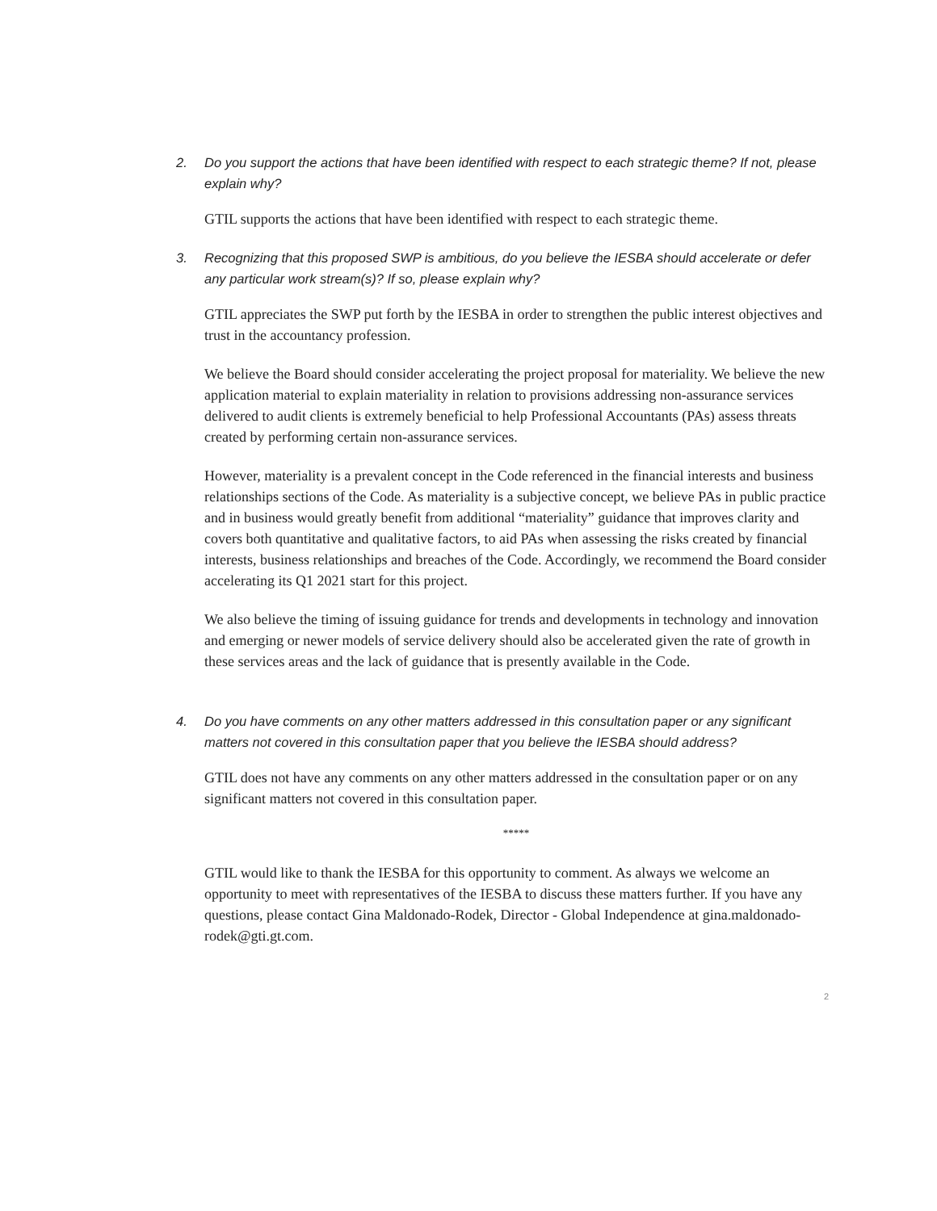2. Do you support the actions that have been identified with respect to each strategic theme? If not, please explain why?
GTIL supports the actions that have been identified with respect to each strategic theme.
3. Recognizing that this proposed SWP is ambitious, do you believe the IESBA should accelerate or defer any particular work stream(s)? If so, please explain why?
GTIL appreciates the SWP put forth by the IESBA in order to strengthen the public interest objectives and trust in the accountancy profession.
We believe the Board should consider accelerating the project proposal for materiality. We believe the new application material to explain materiality in relation to provisions addressing non-assurance services delivered to audit clients is extremely beneficial to help Professional Accountants (PAs) assess threats created by performing certain non-assurance services.
However, materiality is a prevalent concept in the Code referenced in the financial interests and business relationships sections of the Code. As materiality is a subjective concept, we believe PAs in public practice and in business would greatly benefit from additional “materiality” guidance that improves clarity and covers both quantitative and qualitative factors, to aid PAs when assessing the risks created by financial interests, business relationships and breaches of the Code. Accordingly, we recommend the Board consider accelerating its Q1 2021 start for this project.
We also believe the timing of issuing guidance for trends and developments in technology and innovation and emerging or newer models of service delivery should also be accelerated given the rate of growth in these services areas and the lack of guidance that is presently available in the Code.
4. Do you have comments on any other matters addressed in this consultation paper or any significant matters not covered in this consultation paper that you believe the IESBA should address?
GTIL does not have any comments on any other matters addressed in the consultation paper or on any significant matters not covered in this consultation paper.
*****
GTIL would like to thank the IESBA for this opportunity to comment. As always we welcome an opportunity to meet with representatives of the IESBA to discuss these matters further. If you have any questions, please contact Gina Maldonado-Rodek, Director - Global Independence at gina.maldonado-rodek@gti.gt.com.
2